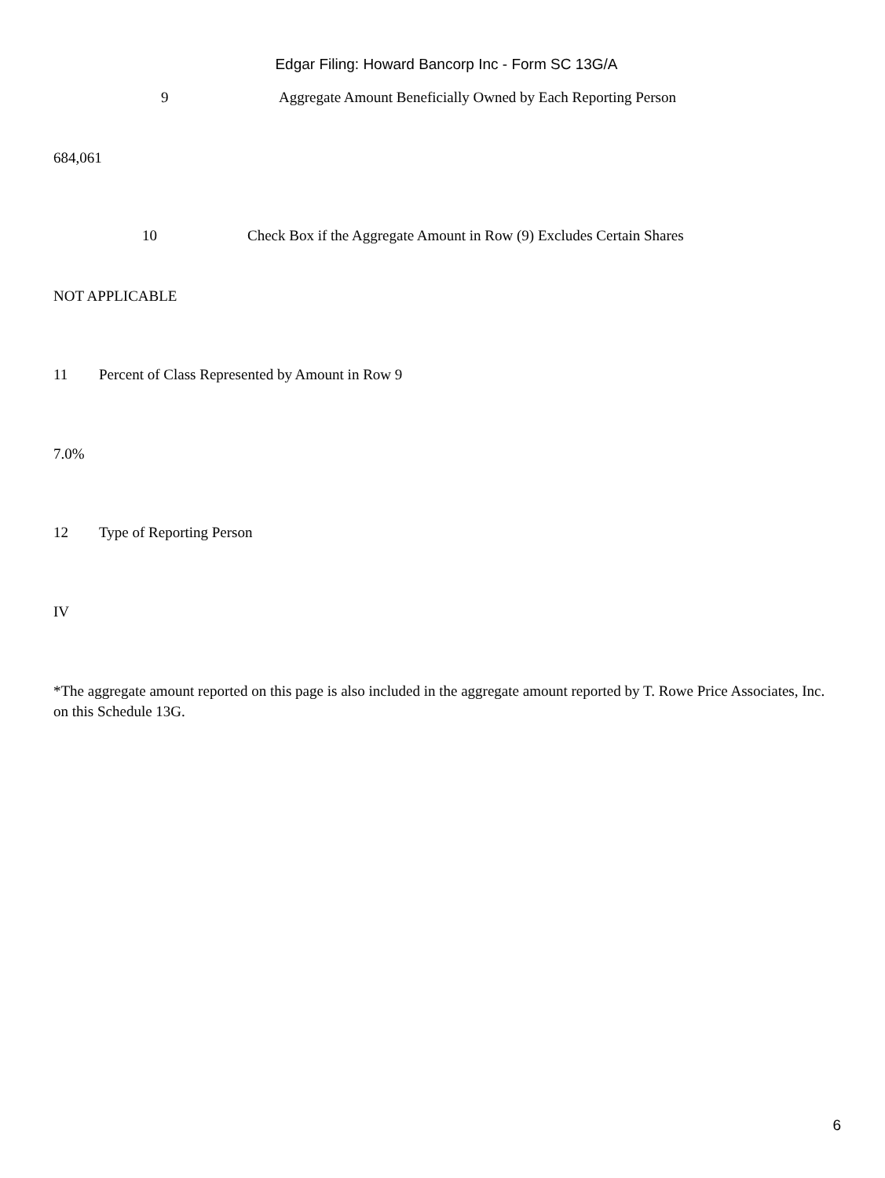Edgar Filing: Howard Bancorp Inc - Form SC 13G/A
9
Aggregate Amount Beneficially Owned by Each Reporting Person
684,061
10
Check Box if the Aggregate Amount in Row (9) Excludes Certain Shares
NOT APPLICABLE
11
Percent of Class Represented by Amount in Row 9
7.0%
12 Type of Reporting Person
IV
*The aggregate amount reported on this page is also included in the aggregate amount reported by T. Rowe Price Associates, Inc. on this Schedule 13G.
6